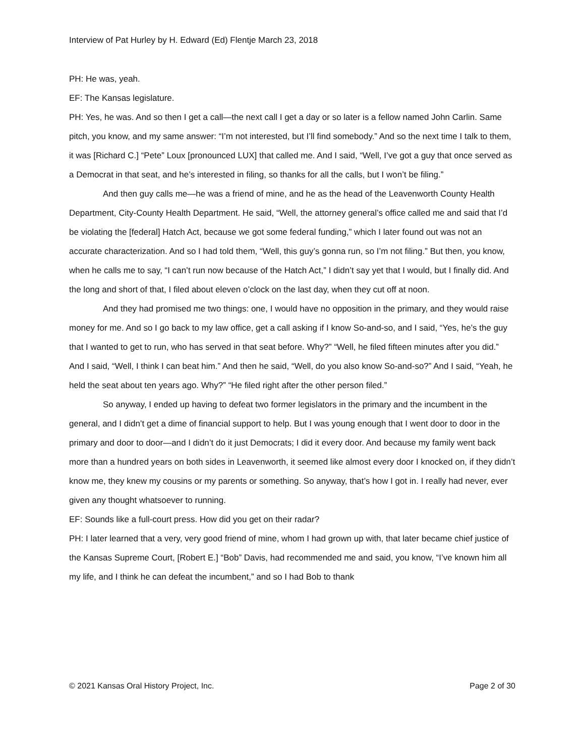Interview of Pat Hurley by H. Edward (Ed) Flentje March 23, 2018
PH: He was, yeah.
EF: The Kansas legislature.
PH: Yes, he was. And so then I get a call—the next call I get a day or so later is a fellow named John Carlin. Same pitch, you know, and my same answer: “I’m not interested, but I’ll find somebody.” And so the next time I talk to them, it was [Richard C.] “Pete” Loux [pronounced LUX] that called me. And I said, “Well, I’ve got a guy that once served as a Democrat in that seat, and he’s interested in filing, so thanks for all the calls, but I won’t be filing.”
And then guy calls me—he was a friend of mine, and he as the head of the Leavenworth County Health Department, City-County Health Department. He said, “Well, the attorney general’s office called me and said that I’d be violating the [federal] Hatch Act, because we got some federal funding,” which I later found out was not an accurate characterization. And so I had told them, “Well, this guy’s gonna run, so I’m not filing.” But then, you know, when he calls me to say, “I can’t run now because of the Hatch Act,” I didn’t say yet that I would, but I finally did. And the long and short of that, I filed about eleven o’clock on the last day, when they cut off at noon.
And they had promised me two things: one, I would have no opposition in the primary, and they would raise money for me. And so I go back to my law office, get a call asking if I know So-and-so, and I said, “Yes, he’s the guy that I wanted to get to run, who has served in that seat before. Why?” “Well, he filed fifteen minutes after you did.” And I said, “Well, I think I can beat him.” And then he said, “Well, do you also know So-and-so?” And I said, “Yeah, he held the seat about ten years ago. Why?” “He filed right after the other person filed.”
So anyway, I ended up having to defeat two former legislators in the primary and the incumbent in the general, and I didn’t get a dime of financial support to help. But I was young enough that I went door to door in the primary and door to door—and I didn’t do it just Democrats; I did it every door. And because my family went back more than a hundred years on both sides in Leavenworth, it seemed like almost every door I knocked on, if they didn’t know me, they knew my cousins or my parents or something. So anyway, that’s how I got in. I really had never, ever given any thought whatsoever to running.
EF: Sounds like a full-court press. How did you get on their radar?
PH: I later learned that a very, very good friend of mine, whom I had grown up with, that later became chief justice of the Kansas Supreme Court, [Robert E.] “Bob” Davis, had recommended me and said, you know, “I’ve known him all my life, and I think he can defeat the incumbent,” and so I had Bob to thank
© 2021 Kansas Oral History Project, Inc. Page 2 of 30